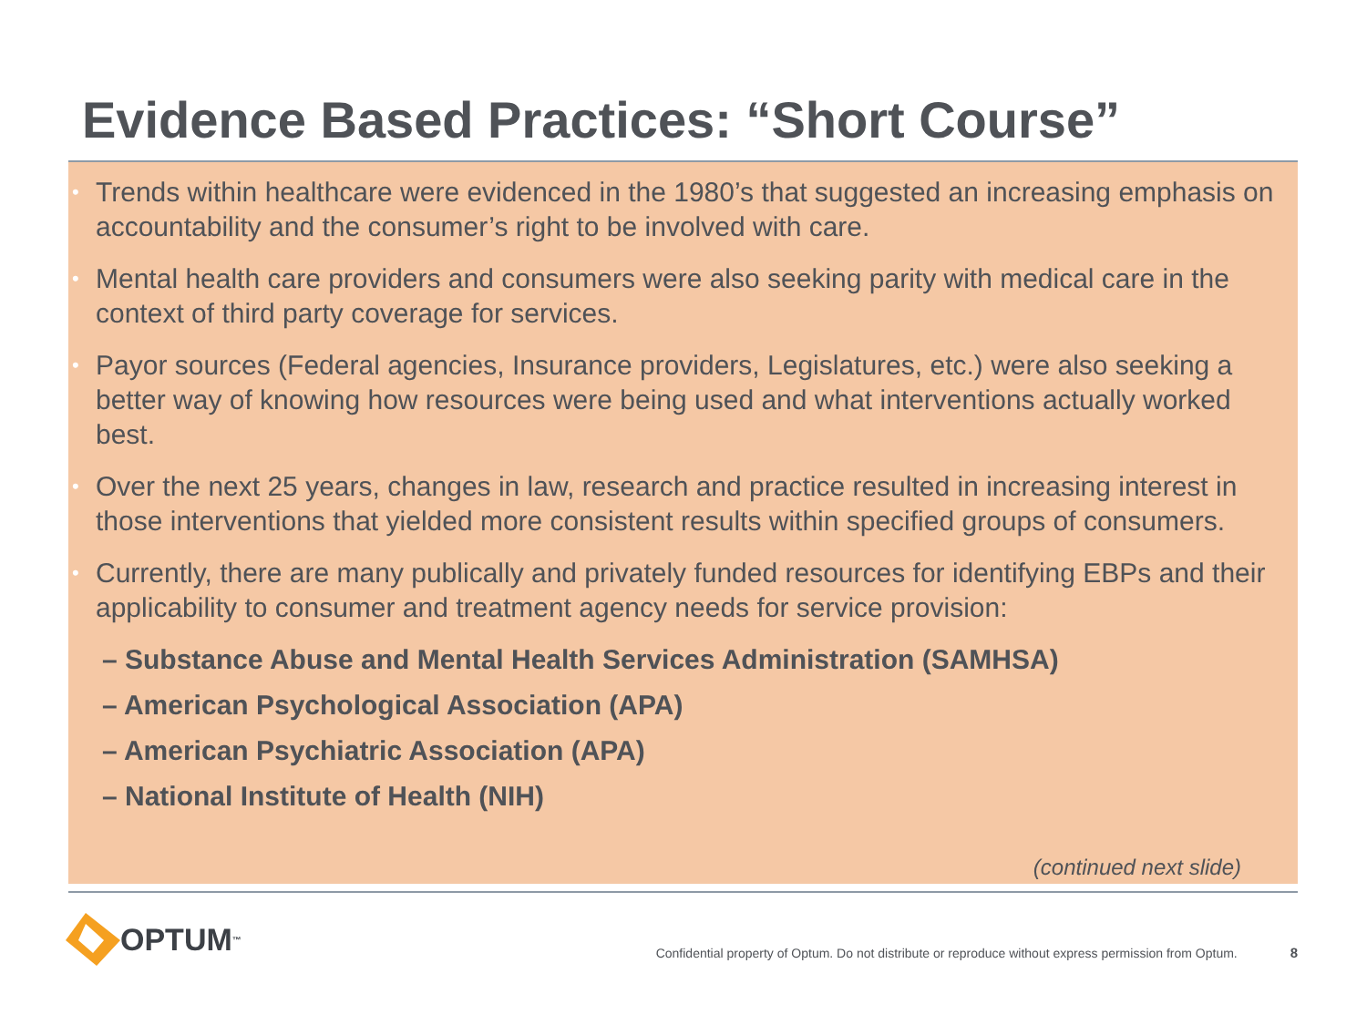Evidence Based Practices: “Short Course”
• Trends within healthcare were evidenced in the 1980’s that suggested an increasing emphasis on accountability and the consumer’s right to be involved with care.
• Mental health care providers and consumers were also seeking parity with medical care in the context of third party coverage for services.
• Payor sources (Federal agencies, Insurance providers, Legislatures, etc.) were also seeking a better way of knowing how resources were being used and what interventions actually worked best.
• Over the next 25 years, changes in law, research and practice resulted in increasing interest in those interventions that yielded more consistent results within specified groups of consumers.
• Currently, there are many publically and privately funded resources for identifying EBPs and their applicability to consumer and treatment agency needs for service provision:
– Substance Abuse and Mental Health Services Administration (SAMHSA)
– American Psychological Association (APA)
– American Psychiatric Association (APA)
– National Institute of Health (NIH)
(continued next slide)
OPTUM<sup>™</sup>
Confidential property of Optum. Do not distribute or reproduce without express permission from Optum. 8